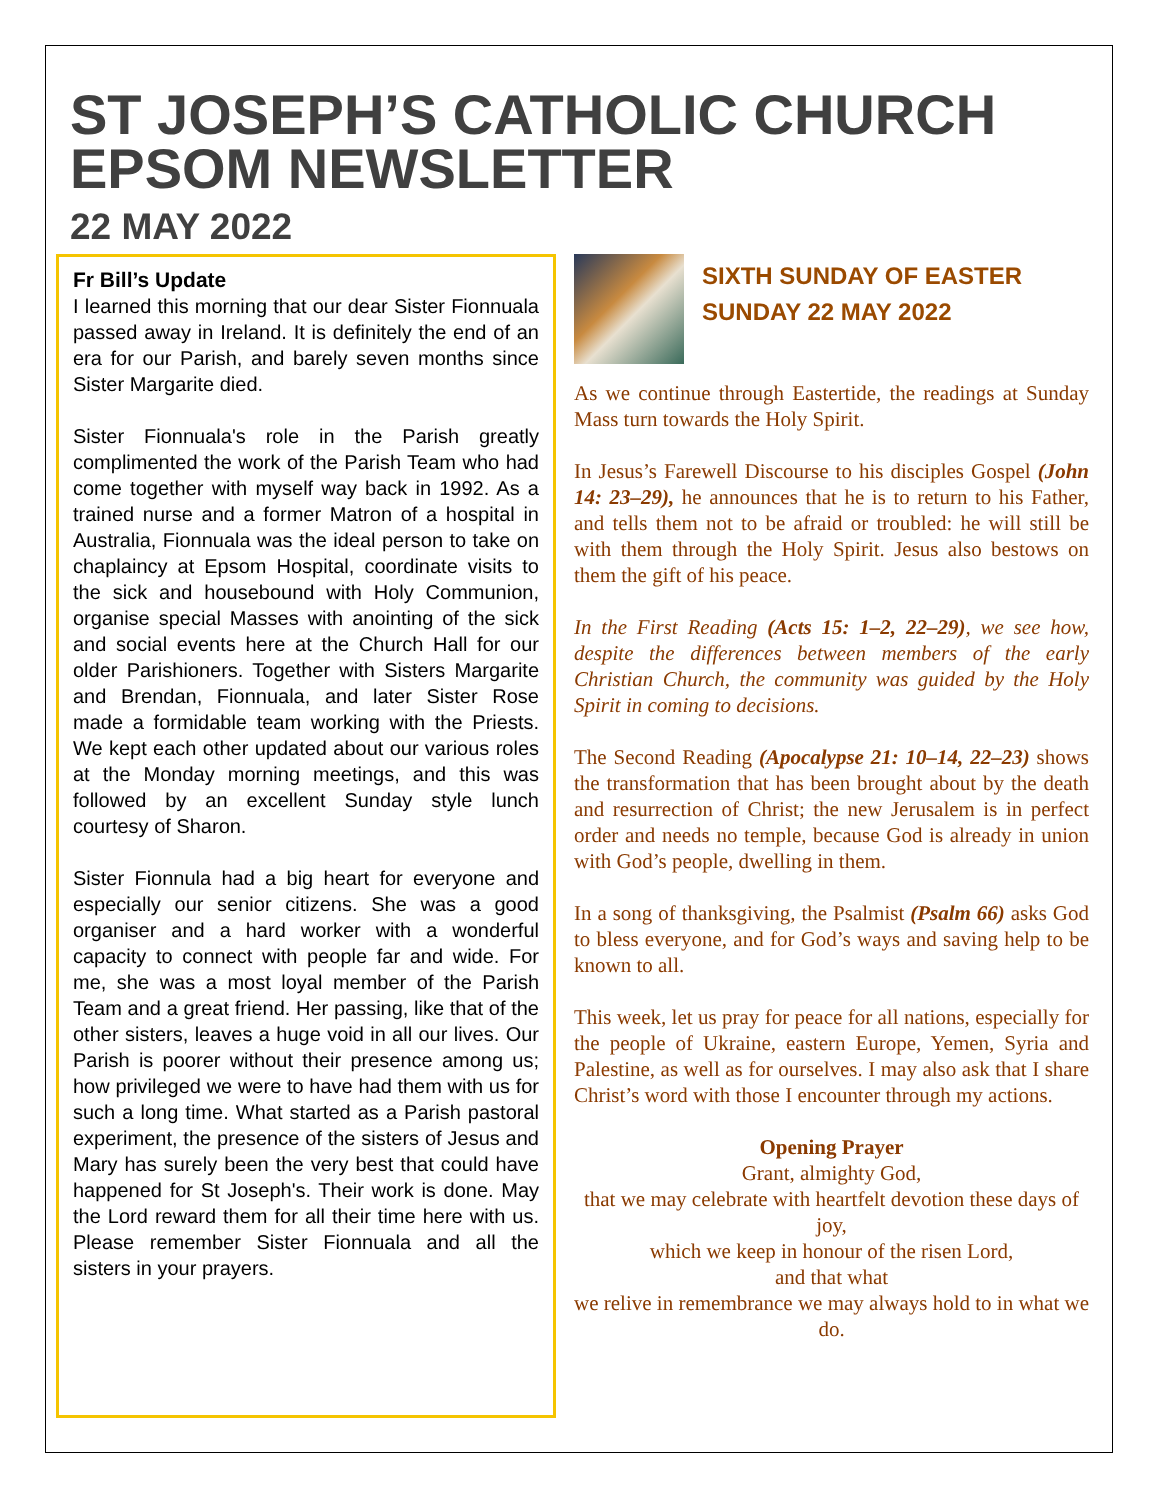ST JOSEPH’S CATHOLIC CHURCH EPSOM NEWSLETTER
22 MAY 2022
Fr Bill’s Update
I learned this morning that our dear Sister Fionnuala passed away in Ireland. It is definitely the end of an era for our Parish, and barely seven months since Sister Margarite died.
Sister Fionnuala's role in the Parish greatly complimented the work of the Parish Team who had come together with myself way back in 1992. As a trained nurse and a former Matron of a hospital in Australia, Fionnuala was the ideal person to take on chaplaincy at Epsom Hospital, coordinate visits to the sick and housebound with Holy Communion, organise special Masses with anointing of the sick and social events here at the Church Hall for our older Parishioners. Together with Sisters Margarite and Brendan, Fionnuala, and later Sister Rose made a formidable team working with the Priests. We kept each other updated about our various roles at the Monday morning meetings, and this was followed by an excellent Sunday style lunch courtesy of Sharon.
Sister Fionnula had a big heart for everyone and especially our senior citizens. She was a good organiser and a hard worker with a wonderful capacity to connect with people far and wide. For me, she was a most loyal member of the Parish Team and a great friend. Her passing, like that of the other sisters, leaves a huge void in all our lives. Our Parish is poorer without their presence among us; how privileged we were to have had them with us for such a long time. What started as a Parish pastoral experiment, the presence of the sisters of Jesus and Mary has surely been the very best that could have happened for St Joseph's. Their work is done. May the Lord reward them for all their time here with us. Please remember Sister Fionnuala and all the sisters in your prayers.
SIXTH SUNDAY OF EASTER
SUNDAY 22 MAY 2022
As we continue through Eastertide, the readings at Sunday Mass turn towards the Holy Spirit.
In Jesus’s Farewell Discourse to his disciples Gospel (John 14: 23–29), he announces that he is to return to his Father, and tells them not to be afraid or troubled: he will still be with them through the Holy Spirit. Jesus also bestows on them the gift of his peace.
In the First Reading (Acts 15: 1–2, 22–29), we see how, despite the differences between members of the early Christian Church, the community was guided by the Holy Spirit in coming to decisions.
The Second Reading (Apocalypse 21: 10–14, 22–23) shows the transformation that has been brought about by the death and resurrection of Christ; the new Jerusalem is in perfect order and needs no temple, because God is already in union with God’s people, dwelling in them.
In a song of thanksgiving, the Psalmist (Psalm 66) asks God to bless everyone, and for God’s ways and saving help to be known to all.
This week, let us pray for peace for all nations, especially for the people of Ukraine, eastern Europe, Yemen, Syria and Palestine, as well as for ourselves. I may also ask that I share Christ’s word with those I encounter through my actions.
Opening Prayer
Grant, almighty God,
that we may celebrate with heartfelt devotion these days of joy,
which we keep in honour of the risen Lord,
and that what
we relive in remembrance we may always hold to in what we do.